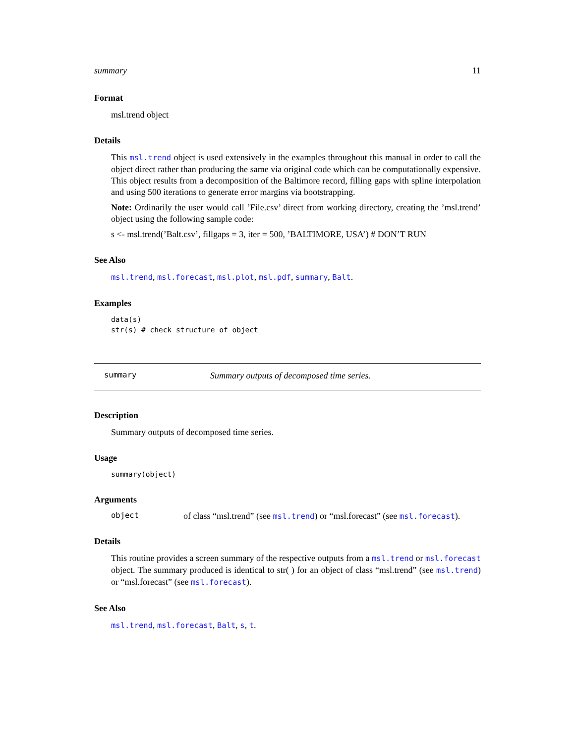summary 11
Format
msl.trend object
Details
This msl.trend object is used extensively in the examples throughout this manual in order to call the object direct rather than producing the same via original code which can be computationally expensive. This object results from a decomposition of the Baltimore record, filling gaps with spline interpolation and using 500 iterations to generate error margins via bootstrapping.
Note: Ordinarily the user would call ’File.csv’ direct from working directory, creating the ’msl.trend’ object using the following sample code:
s <- msl.trend(’Balt.csv’, fillgaps = 3, iter = 500, ’BALTIMORE, USA’) # DON’T RUN
See Also
msl.trend, msl.forecast, msl.plot, msl.pdf, summary, Balt.
Examples
data(s)
str(s) # check structure of object
summary Summary outputs of decomposed time series.
Description
Summary outputs of decomposed time series.
Usage
summary(object)
Arguments
object of class “msl.trend” (see msl.trend) or “msl.forecast” (see msl.forecast).
Details
This routine provides a screen summary of the respective outputs from a msl.trend or msl.forecast object. The summary produced is identical to str( ) for an object of class “msl.trend” (see msl.trend) or “msl.forecast” (see msl.forecast).
See Also
msl.trend, msl.forecast, Balt, s, t.